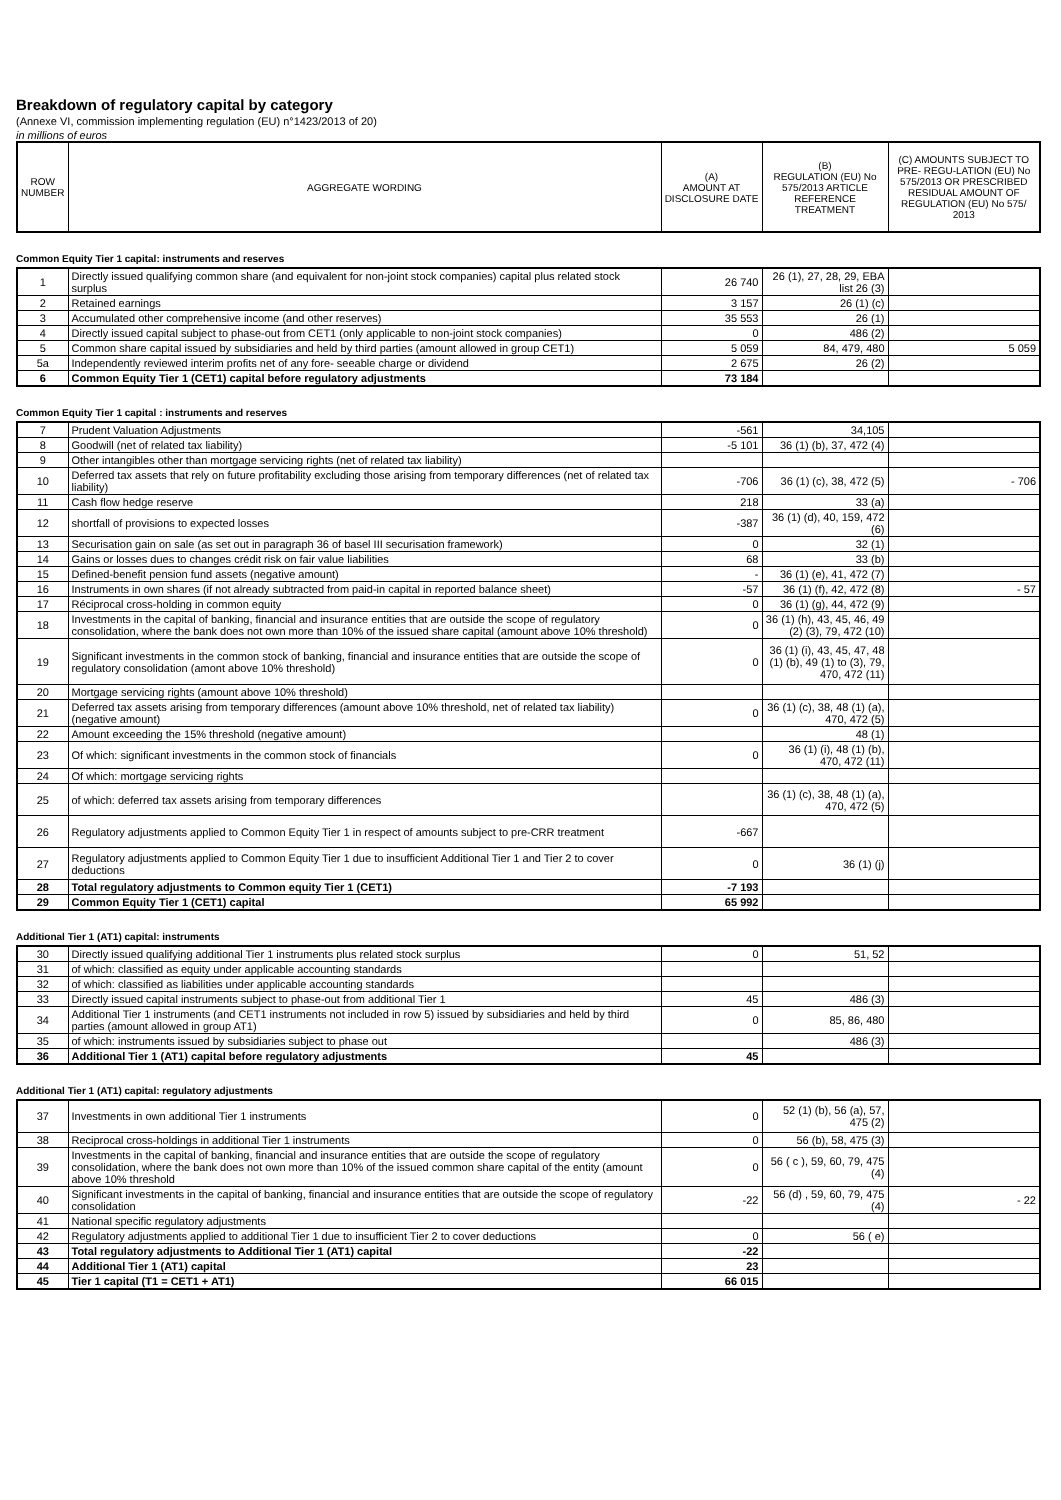Breakdown of regulatory capital by category
(Annexe VI, commission implementing regulation (EU) n°1423/2013 of 20)
in millions of euros
| ROW NUMBER | AGGREGATE WORDING | (A) AMOUNT AT DISCLOSURE DATE | (B) REGULATION (EU) No 575/2013 ARTICLE REFERENCE TREATMENT | (C) AMOUNTS SUBJECT TO PRE- REGU-LATION (EU) No 575/2013 OR PRESCRIBED RESIDUAL AMOUNT OF REGULATION (EU) No 575/ 2013 |
| --- | --- | --- | --- | --- |
Common Equity Tier 1 capital: instruments and reserves
| 1 | Directly issued qualifying common share (and equivalent for non-joint stock companies) capital plus related stock surplus | 26 740 | 26 (1), 27, 28, 29, EBA list 26 (3) | |
| 2 | Retained earnings | 3 157 | 26 (1) (c) | |
| 3 | Accumulated other comprehensive income (and other reserves) | 35 553 | 26 (1) | |
| 4 | Directly issued capital subject to phase-out from CET1 (only applicable to non-joint stock companies) | 0 | 486 (2) | |
| 5 | Common share capital issued by subsidiaries and held by third parties (amount allowed in group CET1) | 5 059 | 84, 479, 480 | 5 059 |
| 5a | Independently reviewed interim profits net of any fore- seeable charge or dividend | 2 675 | 26 (2) | |
| 6 | Common Equity Tier 1 (CET1) capital before regulatory adjustments | 73 184 | | |
Common Equity Tier 1 capital : instruments and reserves
| 7 | Prudent Valuation Adjustments | -561 | 34,105 | |
| 8 | Goodwill (net of related tax liability) | -5 101 | 36 (1) (b), 37, 472 (4) | |
| 9 | Other intangibles other than mortgage servicing rights (net of related tax liability) | | | |
| 10 | Deferred tax assets that rely on future profitability excluding those arising from temporary differences (net of related tax liability) | -706 | 36 (1) (c), 38, 472 (5) | - 706 |
| 11 | Cash flow hedge reserve | 218 | 33 (a) | |
| 12 | shortfall of provisions to expected losses | -387 | 36 (1) (d), 40, 159, 472 (6) | |
| 13 | Securisation gain on sale (as set out in paragraph 36 of basel III securisation framework) | 0 | 32 (1) | |
| 14 | Gains or losses dues to changes crédit risk on fair value liabilities | 68 | 33 (b) | |
| 15 | Defined-benefit pension fund assets (negative amount) | - | 36 (1) (e), 41, 472 (7) | |
| 16 | Instruments in own shares (if not already subtracted from paid-in capital in reported balance sheet) | -57 | 36 (1) (f), 42, 472 (8) | - 57 |
| 17 | Réciprocal cross-holding in common equity | 0 | 36 (1) (g), 44, 472 (9) | |
| 18 | Investments in the capital of banking, financial and insurance entities that are outside the scope of regulatory consolidation, where the bank does not own more than 10% of the issued share capital (amount above 10% threshold) | 0 | 36 (1) (h), 43, 45, 46, 49 (2) (3), 79, 472 (10) | |
| 19 | Significant investments in the common stock of banking, financial and insurance entities that are outside the scope of regulatory consolidation (amont above 10% threshold) | 0 | 36 (1) (i), 43, 45, 47, 48 (1) (b), 49 (1) to (3), 79, 470, 472 (11) | |
| 20 | Mortgage servicing rights (amount above 10% threshold) | | | |
| 21 | Deferred tax assets arising from temporary differences (amount above 10% threshold, net of related tax liability) (negative amount) | 0 | 36 (1) (c), 38, 48 (1) (a), 470, 472 (5) | |
| 22 | Amount exceeding the 15% threshold (negative amount) | | 48 (1) | |
| 23 | Of which: significant investments in the common stock of financials | 0 | 36 (1) (i), 48 (1) (b), 470, 472 (11) | |
| 24 | Of which: mortgage servicing rights | | | |
| 25 | of which: deferred tax assets arising from temporary differences | | 36 (1) (c), 38, 48 (1) (a), 470, 472 (5) | |
| 26 | Regulatory adjustments applied to Common Equity Tier 1 in respect of amounts subject to pre-CRR treatment | -667 | | |
| 27 | Regulatory adjustments applied to Common Equity Tier 1 due to insufficient Additional Tier 1 and Tier 2 to cover deductions | 0 | 36 (1) (j) | |
| 28 | Total regulatory adjustments to Common equity Tier 1 (CET1) | -7 193 | | |
| 29 | Common Equity Tier 1 (CET1) capital | 65 992 | | |
Additional Tier 1 (AT1) capital: instruments
| 30 | Directly issued qualifying additional Tier 1 instruments plus related stock surplus | 0 | 51, 52 | |
| 31 | of which: classified as equity under applicable accounting standards | | | |
| 32 | of which: classified as liabilities under applicable accounting standards | | | |
| 33 | Directly issued capital instruments subject to phase-out from additional Tier 1 | 45 | 486 (3) | |
| 34 | Additional Tier 1 instruments (and CET1 instruments not included in row 5) issued by subsidiaries and held by third parties (amount allowed in group AT1) | 0 | 85, 86, 480 | |
| 35 | of which: instruments issued by subsidiaries subject to phase out | | 486 (3) | |
| 36 | Additional Tier 1 (AT1) capital before regulatory adjustments | 45 | | |
Additional Tier 1 (AT1) capital: regulatory adjustments
| 37 | Investments in own additional Tier 1 instruments | 0 | 52 (1) (b), 56 (a), 57, 475 (2) | |
| 38 | Reciprocal cross-holdings in additional Tier 1 instruments | 0 | 56 (b), 58, 475 (3) | |
| 39 | Investments in the capital of banking, financial and insurance entities that are outside the scope of regulatory consolidation, where the bank does not own more than 10% of the issued common share capital of the entity (amount above 10% threshold | 0 | 56 ( c ), 59, 60, 79, 475 (4) | |
| 40 | Significant investments in the capital of banking, financial and insurance entities that are outside the scope of regulatory consolidation | -22 | 56 (d) , 59, 60, 79, 475 (4) | - 22 |
| 41 | National specific regulatory adjustments | | | |
| 42 | Regulatory adjustments applied to additional Tier 1 due to insufficient Tier 2 to cover deductions | 0 | 56 ( e) | |
| 43 | Total regulatory adjustments to Additional Tier 1 (AT1) capital | -22 | | |
| 44 | Additional Tier 1 (AT1) capital | 23 | | |
| 45 | Tier 1 capital (T1 = CET1 + AT1) | 66 015 | | |